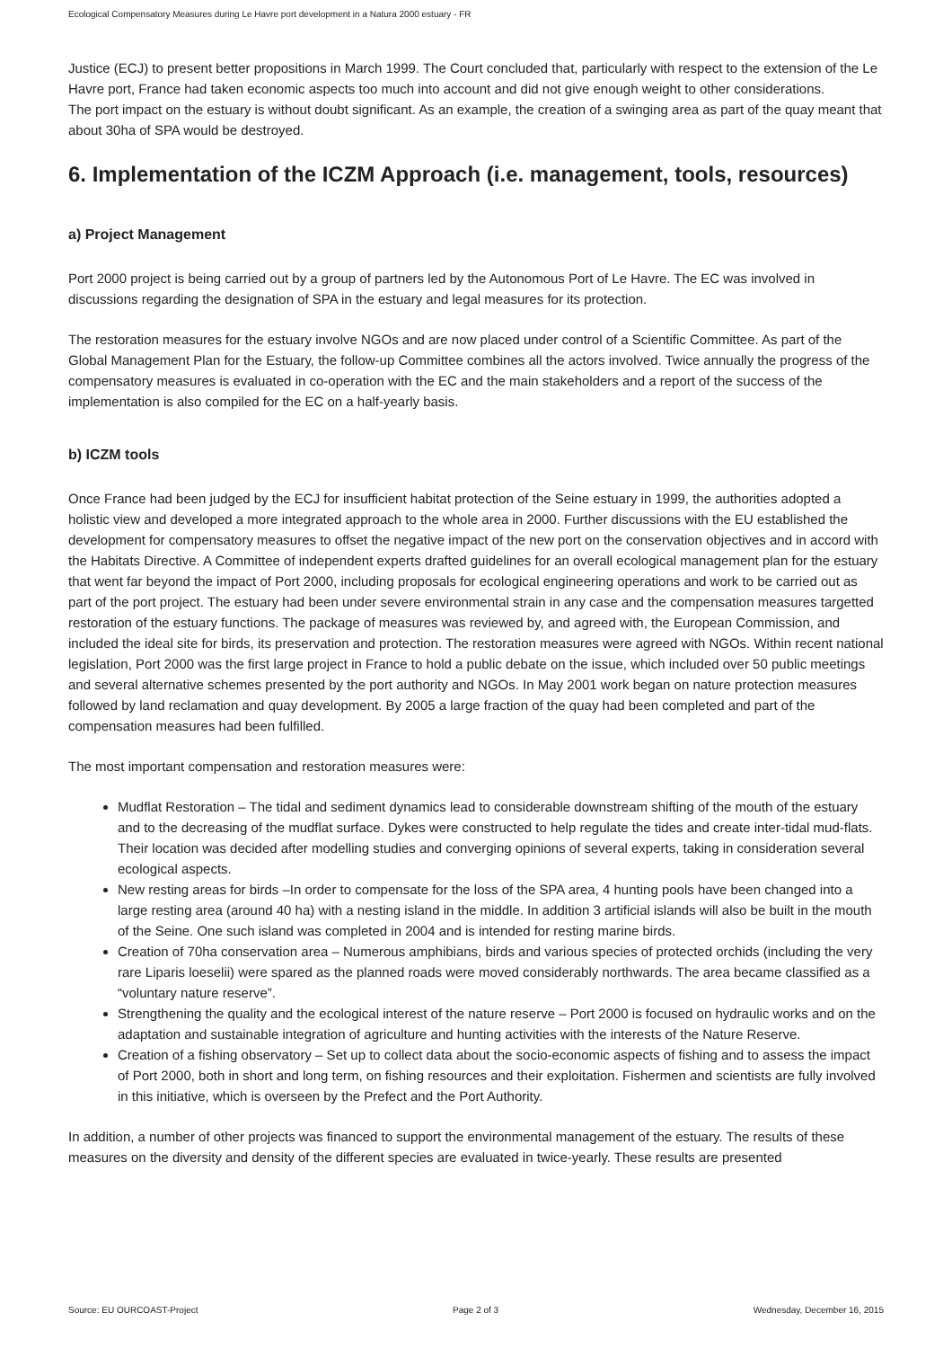Ecological Compensatory Measures during Le Havre port development in a Natura 2000 estuary - FR
Justice (ECJ) to present better propositions in March 1999. The Court concluded that, particularly with respect to the extension of the Le Havre port, France had taken economic aspects too much into account and did not give enough weight to other considerations.
The port impact on the estuary is without doubt significant. As an example, the creation of a swinging area as part of the quay meant that about 30ha of SPA would be destroyed.
6. Implementation of the ICZM Approach (i.e. management, tools, resources)
a) Project Management
Port 2000 project is being carried out by a group of partners led by the Autonomous Port of Le Havre. The EC was involved in discussions regarding the designation of SPA in the estuary and legal measures for its protection.
The restoration measures for the estuary involve NGOs and are now placed under control of a Scientific Committee. As part of the Global Management Plan for the Estuary, the follow-up Committee combines all the actors involved. Twice annually the progress of the compensatory measures is evaluated in co-operation with the EC and the main stakeholders and a report of the success of the implementation is also compiled for the EC on a half-yearly basis.
b) ICZM tools
Once France had been judged by the ECJ for insufficient habitat protection of the Seine estuary in 1999, the authorities adopted a holistic view and developed a more integrated approach to the whole area in 2000. Further discussions with the EU established the development for compensatory measures to offset the negative impact of the new port on the conservation objectives and in accord with the Habitats Directive. A Committee of independent experts drafted guidelines for an overall ecological management plan for the estuary that went far beyond the impact of Port 2000, including proposals for ecological engineering operations and work to be carried out as part of the port project. The estuary had been under severe environmental strain in any case and the compensation measures targetted restoration of the estuary functions. The package of measures was reviewed by, and agreed with, the European Commission, and included the ideal site for birds, its preservation and protection. The restoration measures were agreed with NGOs. Within recent national legislation, Port 2000 was the first large project in France to hold a public debate on the issue, which included over 50 public meetings and several alternative schemes presented by the port authority and NGOs. In May 2001 work began on nature protection measures followed by land reclamation and quay development. By 2005 a large fraction of the quay had been completed and part of the compensation measures had been fulfilled.
The most important compensation and restoration measures were:
Mudflat Restoration – The tidal and sediment dynamics lead to considerable downstream shifting of the mouth of the estuary and to the decreasing of the mudflat surface. Dykes were constructed to help regulate the tides and create inter-tidal mud-flats. Their location was decided after modelling studies and converging opinions of several experts, taking in consideration several ecological aspects.
New resting areas for birds –In order to compensate for the loss of the SPA area, 4 hunting pools have been changed into a large resting area (around 40 ha) with a nesting island in the middle. In addition 3 artificial islands will also be built in the mouth of the Seine. One such island was completed in 2004 and is intended for resting marine birds.
Creation of 70ha conservation area – Numerous amphibians, birds and various species of protected orchids (including the very rare Liparis loeselii) were spared as the planned roads were moved considerably northwards. The area became classified as a “voluntary nature reserve”.
Strengthening the quality and the ecological interest of the nature reserve – Port 2000 is focused on hydraulic works and on the adaptation and sustainable integration of agriculture and hunting activities with the interests of the Nature Reserve.
Creation of a fishing observatory – Set up to collect data about the socio-economic aspects of fishing and to assess the impact of Port 2000, both in short and long term, on fishing resources and their exploitation. Fishermen and scientists are fully involved in this initiative, which is overseen by the Prefect and the Port Authority.
In addition, a number of other projects was financed to support the environmental management of the estuary. The results of these measures on the diversity and density of the different species are evaluated in twice-yearly. These results are presented
Source: EU OURCOAST-Project Page 2 of 3 Wednesday, December 16, 2015